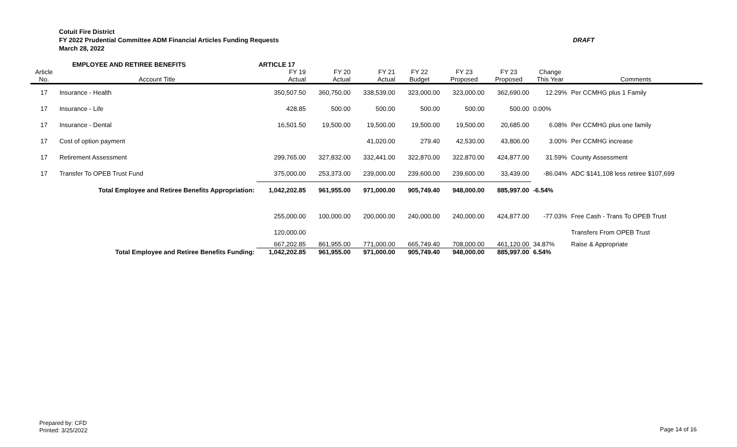Cotuit Fire District
FY 2022 Prudential Committee ADM Financial Articles Funding Requests DRAFT
March 28, 2022
| | EMPLOYEE AND RETIREE BENEFITS | ARTICLE 17 | | | | | | | |
| Article | | FY 19 | FY 20 | FY 21 | FY 22 | FY 23 | FY 23 | Change | |
| No. | Account Title | Actual | Actual | Actual | Budget | Proposed | Proposed | This Year | Comments |
| 17 | Insurance - Health | 350,507.50 | 360,750.00 | 338,539.00 | 323,000.00 | 323,000.00 | 362,690.00 | 12.29% | Per CCMHG plus 1 Family |
| 17 | Insurance - Life | 428.85 | 500.00 | 500.00 | 500.00 | 500.00 | 500.00 | 0.00% | |
| 17 | Insurance - Dental | 16,501.50 | 19,500.00 | 19,500.00 | 19,500.00 | 19,500.00 | 20,685.00 | 6.08% | Per CCMHG plus one family |
| 17 | Cost of option payment | | | 41,020.00 | 279.40 | 42,530.00 | 43,806.00 | 3.00% | Per CCMHG increase |
| 17 | Retirement Assessment | 299,765.00 | 327,832.00 | 332,441.00 | 322,870.00 | 322,870.00 | 424,877.00 | 31.59% | County Assessment |
| 17 | Transfer To OPEB Trust Fund | 375,000.00 | 253,373.00 | 239,000.00 | 239,600.00 | 239,600.00 | 33,439.00 | -86.04% | ADC $141,108 less retiree $107,699 |
| | Total Employee and Retiree Benefits Appropriation: | 1,042,202.85 | 961,955.00 | 971,000.00 | 905,749.40 | 948,000.00 | 885,997.00 | -6.54% | |
| | | 255,000.00 | 100,000.00 | 200,000.00 | 240,000.00 | 240,000.00 | 424,877.00 | -77.03% | Free Cash - Trans To OPEB Trust |
| | | 120,000.00 | | | | | | | Transfers From OPEB Trust |
| | | 667,202.85 | 861,955.00 | 771,000.00 | 665,749.40 | 708,000.00 | 461,120.00 | 34.87% | Raise & Appropriate |
| | Total Employee and Retiree Benefits Funding: | 1,042,202.85 | 961,955.00 | 971,000.00 | 905,749.40 | 948,000.00 | 885,997.00 | 6.54% | |
Prepared by: CFD
Printed: 3/25/2022
Page 14 of 16